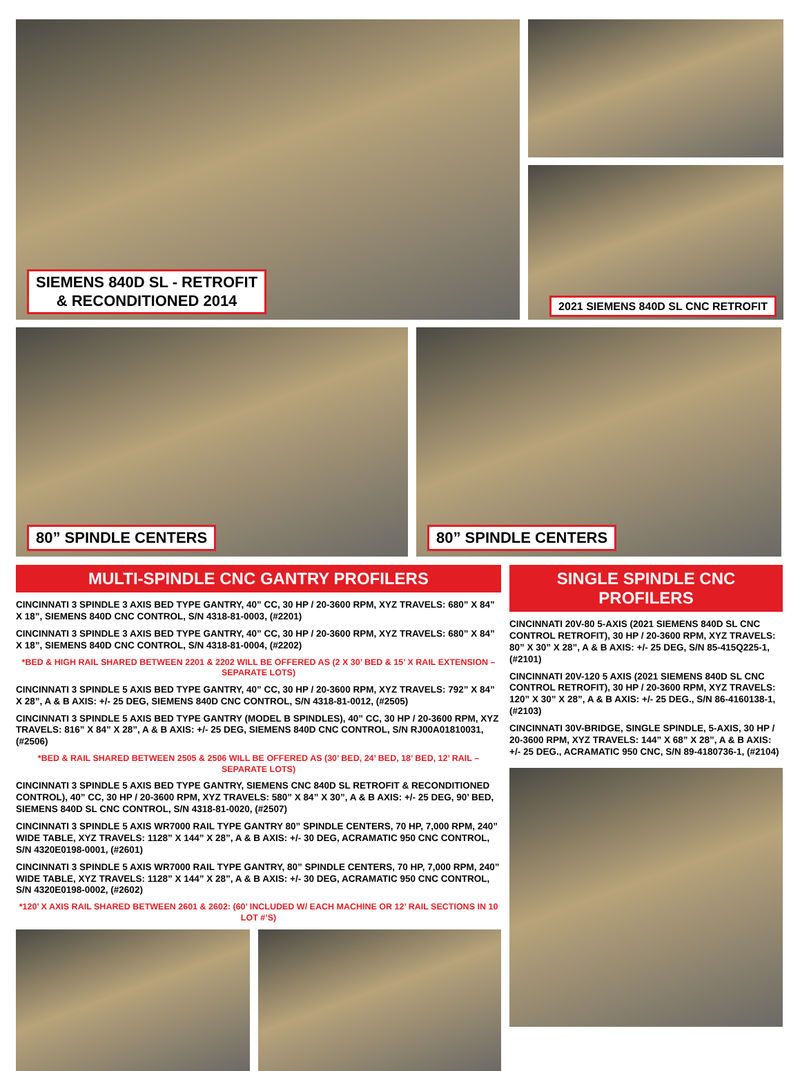SIEMENS 840D SL - RETROFIT
& RECONDITIONED 2014
2021 SIEMENS 840D SL CNC RETROFIT
80” SPINDLE CENTERS 80” SPINDLE CENTERS
MULTI-SPINDLE CNC GANTRY PROFILERS
CINCINNATI 3 SPINDLE 3 AXIS BED TYPE GANTRY, 40” CC, 30 HP / 20-3600 RPM, XYZ TRAVELS: 680” X 84” X 18”, SIEMENS 840D CNC CONTROL, S/N 4318-81-0003, (#2201)
CINCINNATI 3 SPINDLE 3 AXIS BED TYPE GANTRY, 40” CC, 30 HP / 20-3600 RPM, XYZ TRAVELS: 680” X 84” X 18”, SIEMENS 840D CNC CONTROL, S/N 4318-81-0004, (#2202)
*BED & HIGH RAIL SHARED BETWEEN 2201 & 2202 WILL BE OFFERED AS (2 X 30’ BED & 15’ X RAIL EXTENSION – SEPARATE LOTS)
CINCINNATI 3 SPINDLE 5 AXIS BED TYPE GANTRY, 40” CC, 30 HP / 20-3600 RPM, XYZ TRAVELS: 792” X 84” X 28”, A & B AXIS: +/- 25 DEG, SIEMENS 840D CNC CONTROL, S/N 4318-81-0012, (#2505)
CINCINNATI 3 SPINDLE 5 AXIS BED TYPE GANTRY (MODEL B SPINDLES), 40” CC, 30 HP / 20-3600 RPM, XYZ TRAVELS: 816” X 84” X 28”, A & B AXIS: +/- 25 DEG, SIEMENS 840D CNC CONTROL, S/N RJ00A01810031, (#2506)
*BED & RAIL SHARED BETWEEN 2505 & 2506 WILL BE OFFERED AS (30’ BED, 24’ BED, 18’ BED, 12’ RAIL – SEPARATE LOTS)
CINCINNATI 3 SPINDLE 5 AXIS BED TYPE GANTRY, SIEMENS CNC 840D SL RETROFIT & RECONDITIONED CONTROL), 40” CC, 30 HP / 20-3600 RPM, XYZ TRAVELS: 580” X 84” X 30”, A & B AXIS: +/- 25 DEG, 90’ BED, SIEMENS 840D SL CNC CONTROL, S/N 4318-81-0020, (#2507)
CINCINNATI 3 SPINDLE 5 AXIS WR7000 RAIL TYPE GANTRY 80” SPINDLE CENTERS, 70 HP, 7,000 RPM, 240” WIDE TABLE, XYZ TRAVELS: 1128” X 144” X 28”, A & B AXIS: +/- 30 DEG, ACRAMATIC 950 CNC CONTROL, S/N 4320E0198-0001, (#2601)
CINCINNATI 3 SPINDLE 5 AXIS WR7000 RAIL TYPE GANTRY, 80” SPINDLE CENTERS, 70 HP, 7,000 RPM, 240” WIDE TABLE, XYZ TRAVELS: 1128” X 144” X 28”, A & B AXIS: +/- 30 DEG, ACRAMATIC 950 CNC CONTROL, S/N 4320E0198-0002, (#2602)
*120’ X AXIS RAIL SHARED BETWEEN 2601 & 2602: (60’ INCLUDED W/ EACH MACHINE OR 12’ RAIL SECTIONS IN 10 LOT #’S)
SINGLE SPINDLE CNC PROFILERS
CINCINNATI 20V-80 5-AXIS (2021 SIEMENS 840D SL CNC CONTROL RETROFIT), 30 HP / 20-3600 RPM, XYZ TRAVELS: 80” X 30” X 28”, A & B AXIS: +/- 25 DEG, S/N 85-415Q225-1, (#2101)
CINCINNATI 20V-120 5 AXIS (2021 SIEMENS 840D SL CNC CONTROL RETROFIT), 30 HP / 20-3600 RPM, XYZ TRAVELS: 120” X 30” X 28”, A & B AXIS: +/- 25 DEG., S/N 86-4160138-1, (#2103)
CINCINNATI 30V-BRIDGE, SINGLE SPINDLE, 5-AXIS, 30 HP / 20-3600 RPM, XYZ TRAVELS: 144” X 68” X 28”, A & B AXIS: +/- 25 DEG., ACRAMATIC 950 CNC, S/N 89-4180736-1, (#2104)